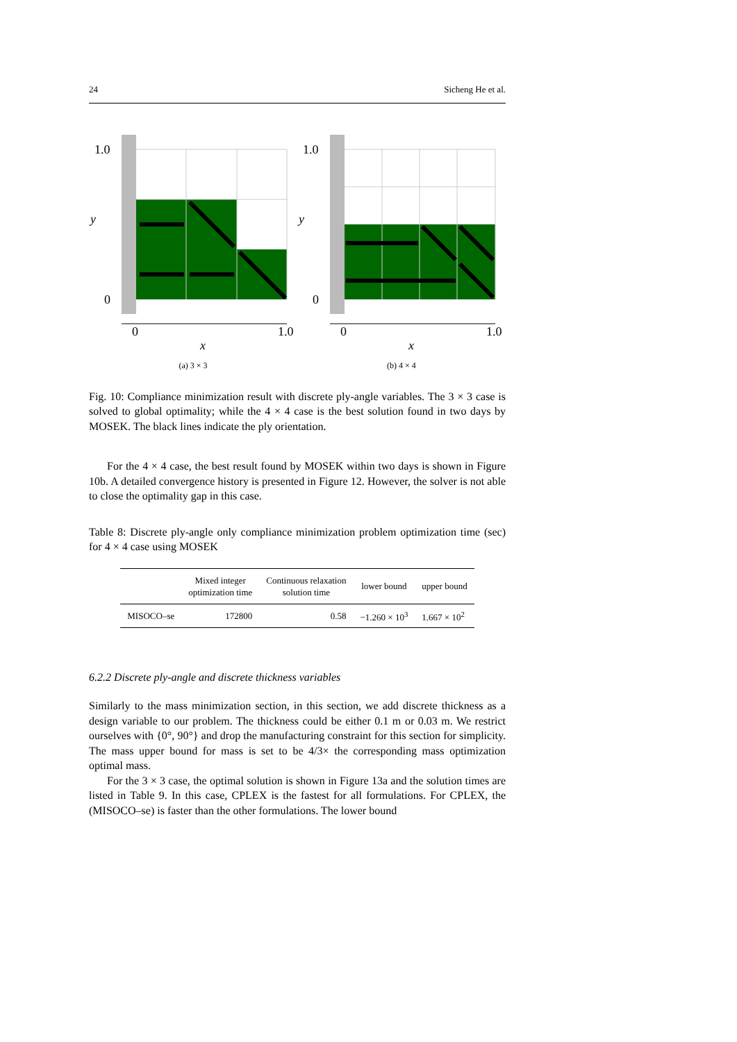24 Sicheng He et al.
1.0
y
0
0
1.0
x
(a) 3 × 3
1.0
y
0
0
1.0
x
(b) 4 × 4
Fig. 10: Compliance minimization result with discrete ply-angle variables. The 3 × 3 case is solved to global optimality; while the 4 × 4 case is the best solution found in two days by MOSEK. The black lines indicate the ply orientation.
For the 4 × 4 case, the best result found by MOSEK within two days is shown in Figure 10b. A detailed convergence history is presented in Figure 12. However, the solver is not able to close the optimality gap in this case.
Table 8: Discrete ply-angle only compliance minimization problem optimization time (sec) for 4 × 4 case using MOSEK
| | Mixed integer optimization time | Continuous relaxation solution time | lower bound | upper bound |
| --- | --- | --- | --- | --- |
| MISOCO–se | 172800 | 0.58 | −1.260 × 10<sup>3</sup> | 1.667 × 10<sup>2</sup> |
6.2.2 Discrete ply-angle and discrete thickness variables
Similarly to the mass minimization section, in this section, we add discrete thickness as a design variable to our problem. The thickness could be either 0.1 m or 0.03 m. We restrict ourselves with {0°, 90°} and drop the manufacturing constraint for this section for simplicity. The mass upper bound for mass is set to be 4/3× the corresponding mass optimization optimal mass.
For the 3 × 3 case, the optimal solution is shown in Figure 13a and the solution times are listed in Table 9. In this case, CPLEX is the fastest for all formulations. For CPLEX, the (MISOCO–se) is faster than the other formulations. The lower bound